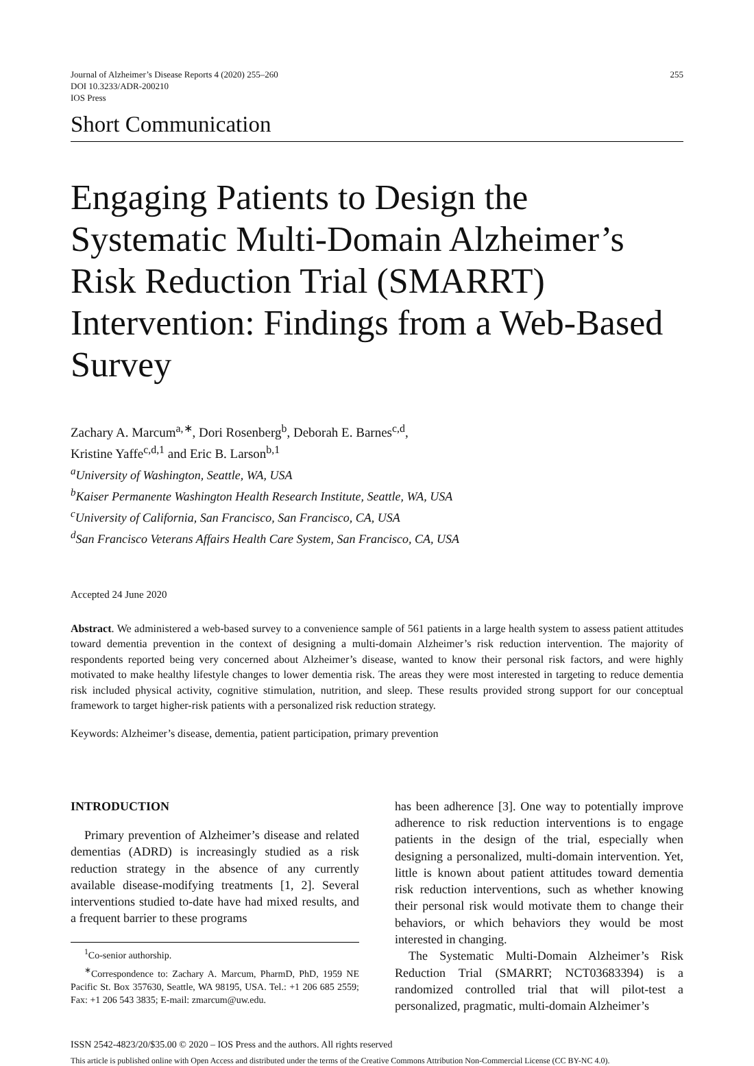Journal of Alzheimer’s Disease Reports 4 (2020) 255–260
DOI 10.3233/ADR-200210
IOS Press
255
Short Communication
Engaging Patients to Design the Systematic Multi-Domain Alzheimer’s Risk Reduction Trial (SMARRT) Intervention: Findings from a Web-Based Survey
Zachary A. Marcum<sup>a,∗</sup>, Dori Rosenberg<sup>b</sup>, Deborah E. Barnes<sup>c,d</sup>,
Kristine Yaffe<sup>c,d,1</sup> and Eric B. Larson<sup>b,1</sup>
<sup>a</sup> University of Washington, Seattle, WA, USA
<sup>b</sup> Kaiser Permanente Washington Health Research Institute, Seattle, WA, USA
<sup>c</sup> University of California, San Francisco, San Francisco, CA, USA
<sup>d</sup> San Francisco Veterans Affairs Health Care System, San Francisco, CA, USA
Accepted 24 June 2020
Abstract. We administered a web-based survey to a convenience sample of 561 patients in a large health system to assess patient attitudes toward dementia prevention in the context of designing a multi-domain Alzheimer’s risk reduction intervention. The majority of respondents reported being very concerned about Alzheimer’s disease, wanted to know their personal risk factors, and were highly motivated to make healthy lifestyle changes to lower dementia risk. The areas they were most interested in targeting to reduce dementia risk included physical activity, cognitive stimulation, nutrition, and sleep. These results provided strong support for our conceptual framework to target higher-risk patients with a personalized risk reduction strategy.
Keywords: Alzheimer’s disease, dementia, patient participation, primary prevention
INTRODUCTION
Primary prevention of Alzheimer’s disease and related dementias (ADRD) is increasingly studied as a risk reduction strategy in the absence of any currently available disease-modifying treatments [1, 2]. Several interventions studied to-date have had mixed results, and a frequent barrier to these programs
<sup>1</sup> Co-senior authorship.
<sup>∗</sup>Correspondence to: Zachary A. Marcum, PharmD, PhD, 1959 NE Pacific St. Box 357630, Seattle, WA 98195, USA. Tel.: +1 206 685 2559; Fax: +1 206 543 3835; E-mail: zmarcum@uw.edu.
has been adherence [3]. One way to potentially improve adherence to risk reduction interventions is to engage patients in the design of the trial, especially when designing a personalized, multi-domain intervention. Yet, little is known about patient attitudes toward dementia risk reduction interventions, such as whether knowing their personal risk would motivate them to change their behaviors, or which behaviors they would be most interested in changing.
The Systematic Multi-Domain Alzheimer’s Risk Reduction Trial (SMARRT; NCT03683394) is a randomized controlled trial that will pilot-test a personalized, pragmatic, multi-domain Alzheimer’s
ISSN 2542-4823/20/$35.00 © 2020 – IOS Press and the authors. All rights reserved
This article is published online with Open Access and distributed under the terms of the Creative Commons Attribution Non-Commercial License (CC BY-NC 4.0).